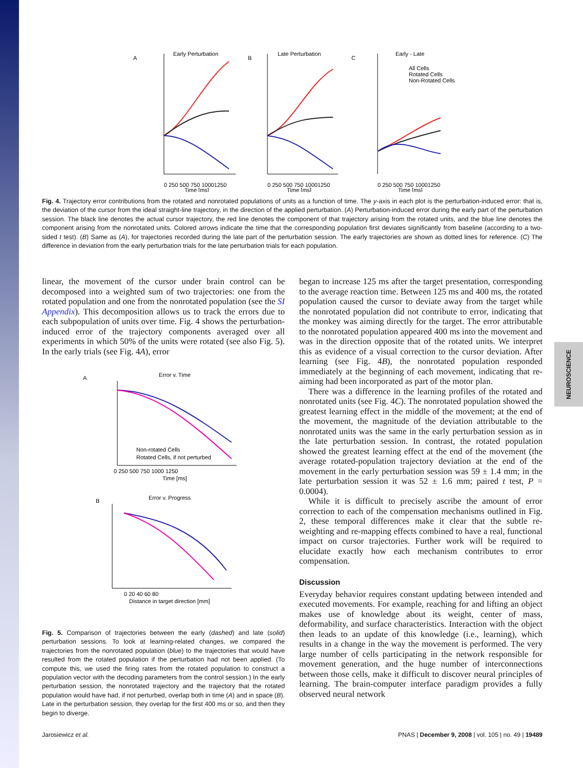NEUROSCIENCE
A
Early Perturbation
0 250 500 750 10001250
B
Late Perturbation
0 250 500 750 10001250
C
Early - Late
All Cells
Rotated Cells
Non-Rotated Cells
0 250 500 750 10001250
Time [ms]
Time [ms]
Time [ms]
Fig. 4. Trajectory error contributions from the rotated and nonrotated populations of units as a function of time. The y-axis in each plot is the perturbation-induced error: that is, the deviation of the cursor from the ideal straight-line trajectory, in the direction of the applied perturbation. (A) Perturbation-induced error during the early part of the perturbation session. The black line denotes the actual cursor trajectory, the red line denotes the component of that trajectory arising from the rotated units, and the blue line denotes the component arising from the nonrotated units. Colored arrows indicate the time that the corresponding population first deviates significantly from baseline (according to a two-sided t test). (B) Same as (A), for trajectories recorded during the late part of the perturbation session. The early trajectories are shown as dotted lines for reference. (C) The difference in deviation from the early perturbation trials for the late perturbation trials for each population.
linear, the movement of the cursor under brain control can be decomposed into a weighted sum of two trajectories: one from the rotated population and one from the nonrotated population (see the SI Appendix). This decomposition allows us to track the errors due to each subpopulation of units over time. Fig. 4 shows the perturbation-induced error of the trajectory components averaged over all experiments in which 50% of the units were rotated (see also Fig. 5). In the early trials (see Fig. 4A), error
A
Error v. Time
Non-rotated Cells
Rotated Cells, if not perturbed
0 250 500 750 1000 1250
Time [ms]
B
Error v. Progress
0 20 40 60 80
Distance in target direction [mm]
Fig. 5. Comparison of trajectories between the early (dashed) and late (solid) perturbation sessions. To look at learning-related changes, we compared the trajectories from the nonrotated population (blue) to the trajectories that would have resulted from the rotated population if the perturbation had not been applied. (To compute this, we used the firing rates from the rotated population to construct a population vector with the decoding parameters from the control session.) In the early perturbation session, the nonrotated trajectory and the trajectory that the rotated population would have had, if not perturbed, overlap both in time (A) and in space (B). Late in the perturbation session, they overlap for the first 400 ms or so, and then they begin to diverge.
began to increase 125 ms after the target presentation, corresponding to the average reaction time. Between 125 ms and 400 ms, the rotated population caused the cursor to deviate away from the target while the nonrotated population did not contribute to error, indicating that the monkey was aiming directly for the target. The error attributable to the nonrotated population appeared 400 ms into the movement and was in the direction opposite that of the rotated units. We interpret this as evidence of a visual correction to the cursor deviation. After learning (see Fig. 4B), the nonrotated population responded immediately at the beginning of each movement, indicating that re-aiming had been incorporated as part of the motor plan.
There was a difference in the learning profiles of the rotated and nonrotated units (see Fig. 4C). The nonrotated population showed the greatest learning effect in the middle of the movement; at the end of the movement, the magnitude of the deviation attributable to the nonrotated units was the same in the early perturbation session as in the late perturbation session. In contrast, the rotated population showed the greatest learning effect at the end of the movement (the average rotated-population trajectory deviation at the end of the movement in the early perturbation session was 59 ± 1.4 mm; in the late perturbation session it was 52 ± 1.6 mm; paired t test, P = 0.0004).
While it is difficult to precisely ascribe the amount of error correction to each of the compensation mechanisms outlined in Fig. 2, these temporal differences make it clear that the subtle re-weighting and re-mapping effects combined to have a real, functional impact on cursor trajectories. Further work will be required to elucidate exactly how each mechanism contributes to error compensation.
Discussion
Everyday behavior requires constant updating between intended and executed movements. For example, reaching for and lifting an object makes use of knowledge about its weight, center of mass, deformability, and surface characteristics. Interaction with the object then leads to an update of this knowledge (i.e., learning), which results in a change in the way the movement is performed. The very large number of cells participating in the network responsible for movement generation, and the huge number of interconnections between those cells, make it difficult to discover neural principles of learning. The brain-computer interface paradigm provides a fully observed neural network
Jarosiewicz et al. PNAS | December 9, 2008 | vol. 105 | no. 49 | 19489